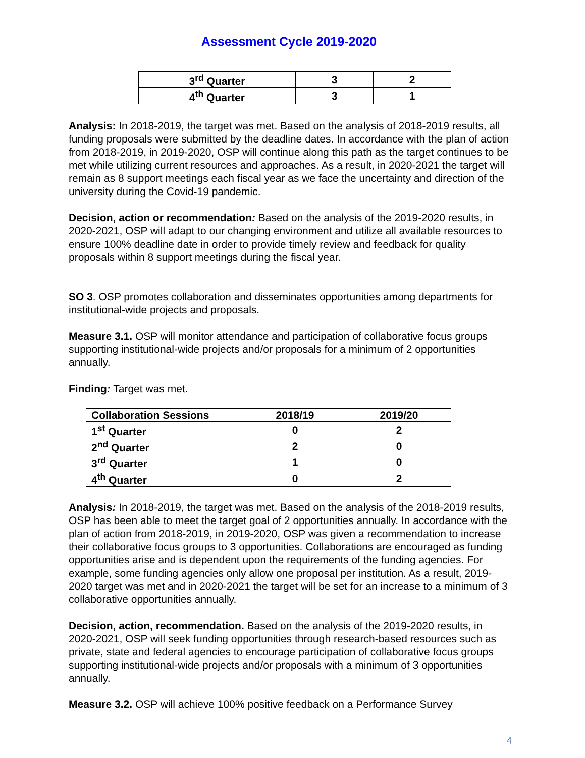Assessment Cycle 2019-2020
| 3<sup>rd</sup> Quarter | 3 | 2 |
| 4<sup>th</sup> Quarter | 3 | 1 |
Analysis: In 2018-2019, the target was met. Based on the analysis of 2018-2019 results, all funding proposals were submitted by the deadline dates. In accordance with the plan of action from 2018-2019, in 2019-2020, OSP will continue along this path as the target continues to be met while utilizing current resources and approaches. As a result, in 2020-2021 the target will remain as 8 support meetings each fiscal year as we face the uncertainty and direction of the university during the Covid-19 pandemic.
Decision, action or recommendation: Based on the analysis of the 2019-2020 results, in 2020-2021, OSP will adapt to our changing environment and utilize all available resources to ensure 100% deadline date in order to provide timely review and feedback for quality proposals within 8 support meetings during the fiscal year.
SO 3. OSP promotes collaboration and disseminates opportunities among departments for institutional-wide projects and proposals.
Measure 3.1. OSP will monitor attendance and participation of collaborative focus groups supporting institutional-wide projects and/or proposals for a minimum of 2 opportunities annually.
Finding: Target was met.
| Collaboration Sessions | 2018/19 | 2019/20 |
| --- | --- | --- |
| 1<sup>st</sup> Quarter | 0 | 2 |
| 2<sup>nd</sup> Quarter | 2 | 0 |
| 3<sup>rd</sup> Quarter | 1 | 0 |
| 4<sup>th</sup> Quarter | 0 | 2 |
Analysis: In 2018-2019, the target was met. Based on the analysis of the 2018-2019 results, OSP has been able to meet the target goal of 2 opportunities annually. In accordance with the plan of action from 2018-2019, in 2019-2020, OSP was given a recommendation to increase their collaborative focus groups to 3 opportunities. Collaborations are encouraged as funding opportunities arise and is dependent upon the requirements of the funding agencies. For example, some funding agencies only allow one proposal per institution. As a result, 2019-2020 target was met and in 2020-2021 the target will be set for an increase to a minimum of 3 collaborative opportunities annually.
Decision, action, recommendation. Based on the analysis of the 2019-2020 results, in 2020-2021, OSP will seek funding opportunities through research-based resources such as private, state and federal agencies to encourage participation of collaborative focus groups supporting institutional-wide projects and/or proposals with a minimum of 3 opportunities annually.
Measure 3.2. OSP will achieve 100% positive feedback on a Performance Survey
4